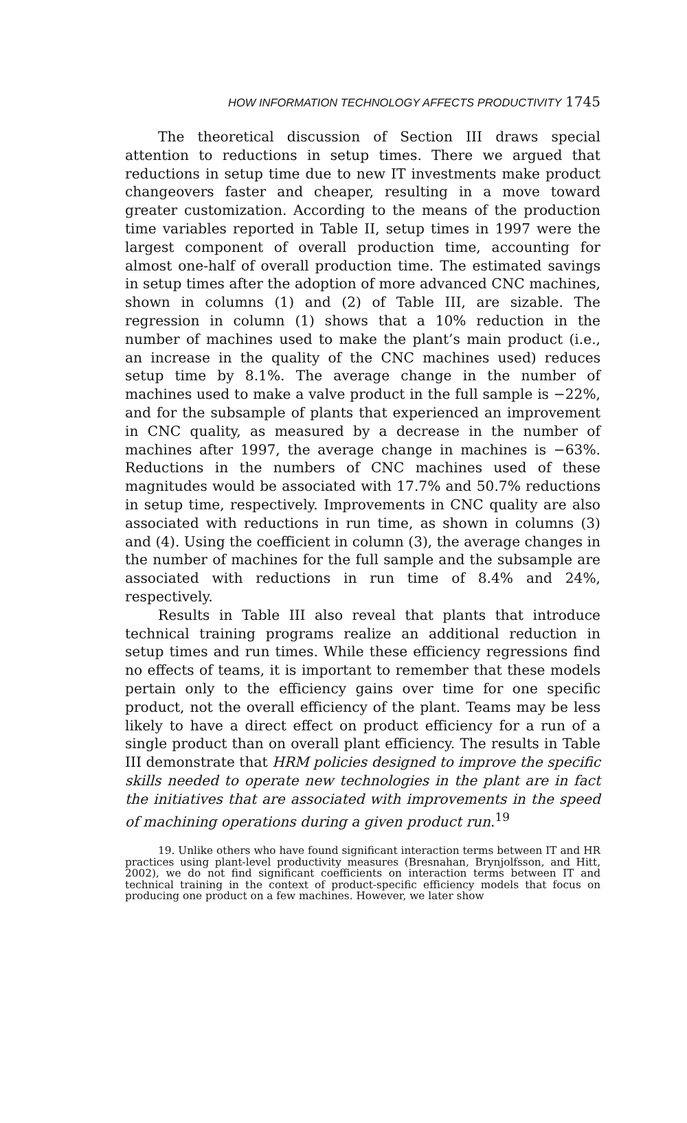HOW INFORMATION TECHNOLOGY AFFECTS PRODUCTIVITY 1745
The theoretical discussion of Section III draws special attention to reductions in setup times. There we argued that reductions in setup time due to new IT investments make product changeovers faster and cheaper, resulting in a move toward greater customization. According to the means of the production time variables reported in Table II, setup times in 1997 were the largest component of overall production time, accounting for almost one-half of overall production time. The estimated savings in setup times after the adoption of more advanced CNC machines, shown in columns (1) and (2) of Table III, are sizable. The regression in column (1) shows that a 10% reduction in the number of machines used to make the plant’s main product (i.e., an increase in the quality of the CNC machines used) reduces setup time by 8.1%. The average change in the number of machines used to make a valve product in the full sample is −22%, and for the subsample of plants that experienced an improvement in CNC quality, as measured by a decrease in the number of machines after 1997, the average change in machines is −63%. Reductions in the numbers of CNC machines used of these magnitudes would be associated with 17.7% and 50.7% reductions in setup time, respectively. Improvements in CNC quality are also associated with reductions in run time, as shown in columns (3) and (4). Using the coefficient in column (3), the average changes in the number of machines for the full sample and the subsample are associated with reductions in run time of 8.4% and 24%, respectively.
Results in Table III also reveal that plants that introduce technical training programs realize an additional reduction in setup times and run times. While these efficiency regressions find no effects of teams, it is important to remember that these models pertain only to the efficiency gains over time for one specific product, not the overall efficiency of the plant. Teams may be less likely to have a direct effect on product efficiency for a run of a single product than on overall plant efficiency. The results in Table III demonstrate that HRM policies designed to improve the specific skills needed to operate new technologies in the plant are in fact the initiatives that are associated with improvements in the speed of machining operations during a given product run.<sup>19</sup>
19. Unlike others who have found significant interaction terms between IT and HR practices using plant-level productivity measures (Bresnahan, Brynjolfsson, and Hitt, 2002), we do not find significant coefficients on interaction terms between IT and technical training in the context of product-specific efficiency models that focus on producing one product on a few machines. However, we later show